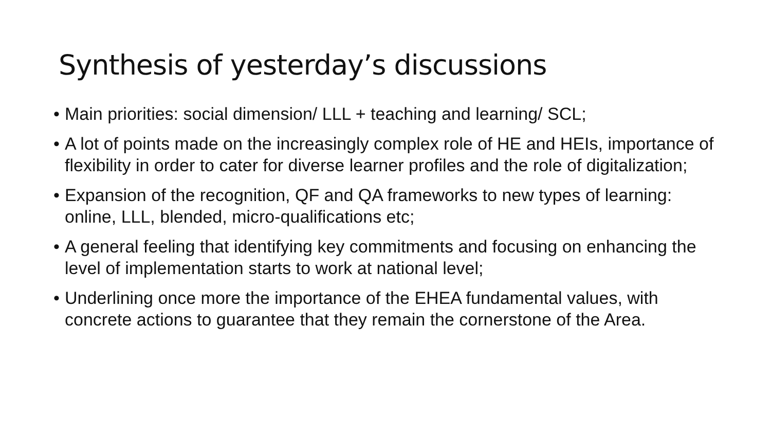Synthesis of yesterday’s discussions
• Main priorities: social dimension/ LLL + teaching and learning/ SCL;
• A lot of points made on the increasingly complex role of HE and HEIs, importance of flexibility in order to cater for diverse learner profiles and the role of digitalization;
• Expansion of the recognition, QF and QA frameworks to new types of learning: online, LLL, blended, micro-qualifications etc;
• A general feeling that identifying key commitments and focusing on enhancing the level of implementation starts to work at national level;
• Underlining once more the importance of the EHEA fundamental values, with concrete actions to guarantee that they remain the cornerstone of the Area.